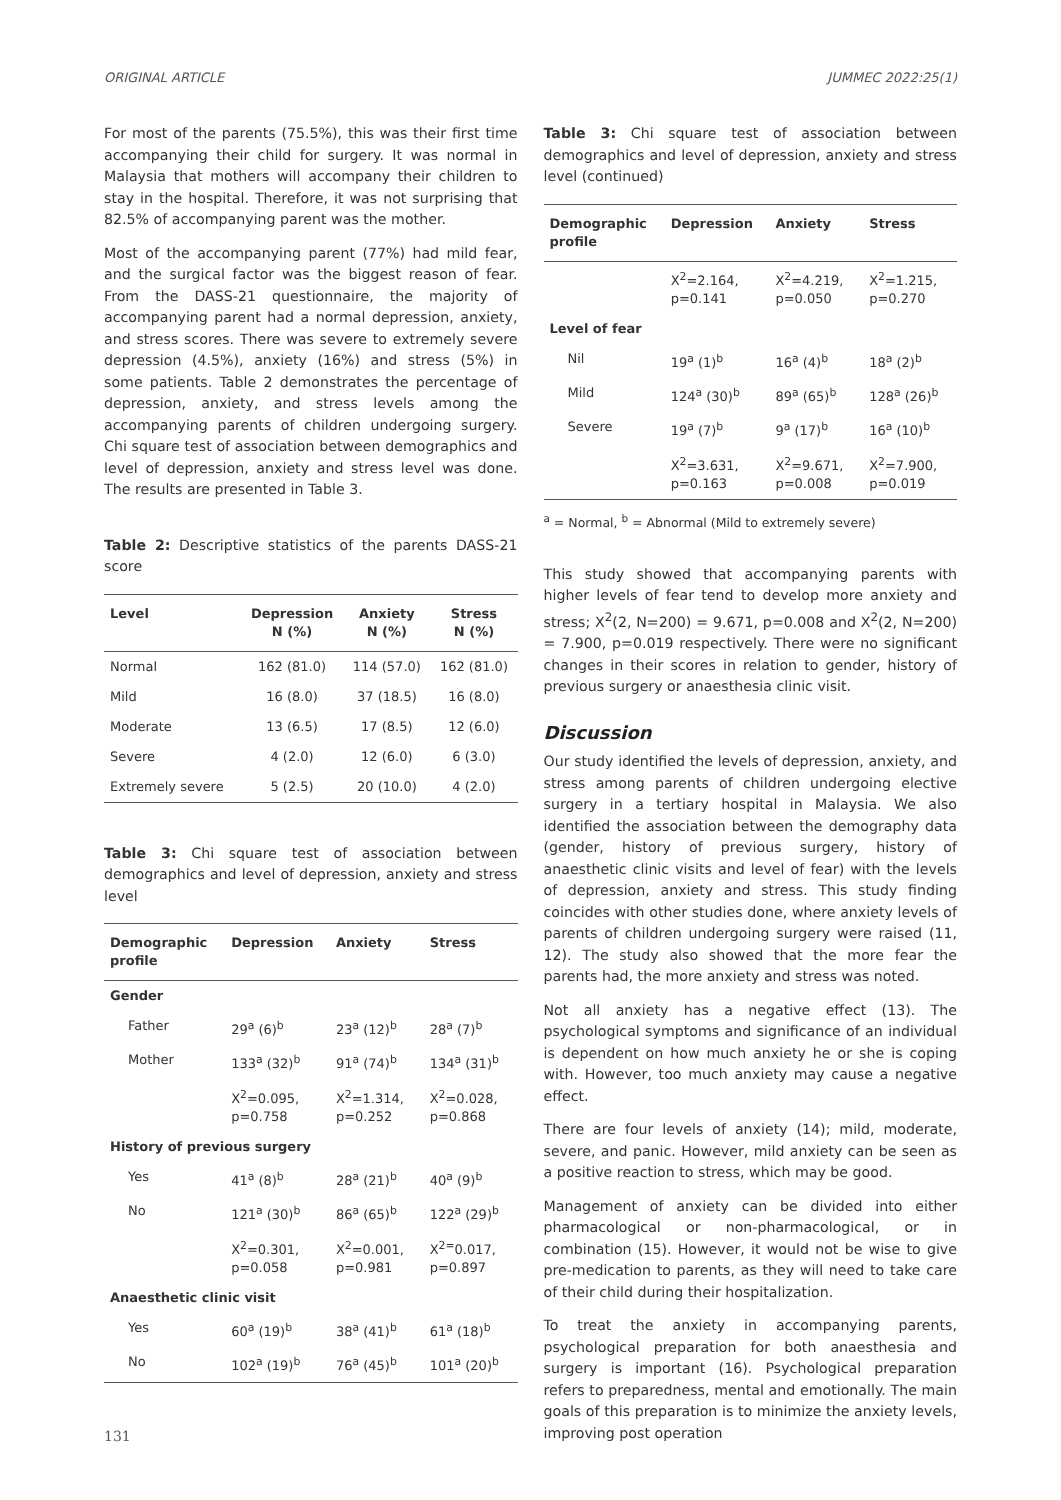ORIGINAL ARTICLE JUMMEC 2022:25(1)
For most of the parents (75.5%), this was their first time accompanying their child for surgery. It was normal in Malaysia that mothers will accompany their children to stay in the hospital. Therefore, it was not surprising that 82.5% of accompanying parent was the mother.
Most of the accompanying parent (77%) had mild fear, and the surgical factor was the biggest reason of fear. From the DASS-21 questionnaire, the majority of accompanying parent had a normal depression, anxiety, and stress scores. There was severe to extremely severe depression (4.5%), anxiety (16%) and stress (5%) in some patients. Table 2 demonstrates the percentage of depression, anxiety, and stress levels among the accompanying parents of children undergoing surgery. Chi square test of association between demographics and level of depression, anxiety and stress level was done. The results are presented in Table 3.
Table 2: Descriptive statistics of the parents DASS-21 score
| Level | Depression N (%) | Anxiety N (%) | Stress N (%) |
| --- | --- | --- | --- |
| Normal | 162 (81.0) | 114 (57.0) | 162 (81.0) |
| Mild | 16 (8.0) | 37 (18.5) | 16 (8.0) |
| Moderate | 13 (6.5) | 17 (8.5) | 12 (6.0) |
| Severe | 4 (2.0) | 12 (6.0) | 6 (3.0) |
| Extremely severe | 5 (2.5) | 20 (10.0) | 4 (2.0) |
Table 3: Chi square test of association between demographics and level of depression, anxiety and stress level
| Demographic profile | Depression | Anxiety | Stress |
| --- | --- | --- | --- |
| Gender | | | |
| Father | 29<sup>a</sup> (6)<sup>b</sup> | 23<sup>a</sup> (12)<sup>b</sup> | 28<sup>a</sup> (7)<sup>b</sup> |
| Mother | 133<sup>a</sup> (32)<sup>b</sup> | 91<sup>a</sup> (74)<sup>b</sup> | 134<sup>a</sup> (31)<sup>b</sup> |
| | X<sup>2</sup>=0.095, p=0.758 | X<sup>2</sup>=1.314, p=0.252 | X<sup>2</sup>=0.028, p=0.868 |
| History of previous surgery | | | |
| Yes | 41<sup>a</sup> (8)<sup>b</sup> | 28<sup>a</sup> (21)<sup>b</sup> | 40<sup>a</sup> (9)<sup>b</sup> |
| No | 121<sup>a</sup> (30)<sup>b</sup> | 86<sup>a</sup> (65)<sup>b</sup> | 122<sup>a</sup> (29)<sup>b</sup> |
| | X<sup>2</sup>=0.301, p=0.058 | X<sup>2</sup>=0.001, p=0.981 | X<sup>2=</sup>0.017, p=0.897 |
| Anaesthetic clinic visit | | | |
| Yes | 60<sup>a</sup> (19)<sup>b</sup> | 38<sup>a</sup> (41)<sup>b</sup> | 61<sup>a</sup> (18)<sup>b</sup> |
| No | 102<sup>a</sup> (19)<sup>b</sup> | 76<sup>a</sup> (45)<sup>b</sup> | 101<sup>a</sup> (20)<sup>b</sup> |
Table 3: Chi square test of association between demographics and level of depression, anxiety and stress level (continued)
| Demographic profile | Depression | Anxiety | Stress |
| --- | --- | --- | --- |
| | X<sup>2</sup>=2.164, p=0.141 | X<sup>2</sup>=4.219, p=0.050 | X<sup>2</sup>=1.215, p=0.270 |
| Level of fear | | | |
| Nil | 19<sup>a</sup> (1)<sup>b</sup> | 16<sup>a</sup> (4)<sup>b</sup> | 18<sup>a</sup> (2)<sup>b</sup> |
| Mild | 124<sup>a</sup> (30)<sup>b</sup> | 89<sup>a</sup> (65)<sup>b</sup> | 128<sup>a</sup> (26)<sup>b</sup> |
| Severe | 19<sup>a</sup> (7)<sup>b</sup> | 9<sup>a</sup> (17)<sup>b</sup> | 16<sup>a</sup> (10)<sup>b</sup> |
| | X<sup>2</sup>=3.631, p=0.163 | X<sup>2</sup>=9.671, p=0.008 | X<sup>2</sup>=7.900, p=0.019 |
<sup>a</sup> = Normal, <sup>b</sup> = Abnormal (Mild to extremely severe)
This study showed that accompanying parents with higher levels of fear tend to develop more anxiety and stress; X<sup>2</sup>(2, N=200) = 9.671, p=0.008 and X<sup>2</sup>(2, N=200) = 7.900, p=0.019 respectively. There were no significant changes in their scores in relation to gender, history of previous surgery or anaesthesia clinic visit.
Discussion
Our study identified the levels of depression, anxiety, and stress among parents of children undergoing elective surgery in a tertiary hospital in Malaysia. We also identified the association between the demography data (gender, history of previous surgery, history of anaesthetic clinic visits and level of fear) with the levels of depression, anxiety and stress. This study finding coincides with other studies done, where anxiety levels of parents of children undergoing surgery were raised (11, 12). The study also showed that the more fear the parents had, the more anxiety and stress was noted.
Not all anxiety has a negative effect (13). The psychological symptoms and significance of an individual is dependent on how much anxiety he or she is coping with. However, too much anxiety may cause a negative effect.
There are four levels of anxiety (14); mild, moderate, severe, and panic. However, mild anxiety can be seen as a positive reaction to stress, which may be good.
Management of anxiety can be divided into either pharmacological or non-pharmacological, or in combination (15). However, it would not be wise to give pre-medication to parents, as they will need to take care of their child during their hospitalization.
To treat the anxiety in accompanying parents, psychological preparation for both anaesthesia and surgery is important (16). Psychological preparation refers to preparedness, mental and emotionally. The main goals of this preparation is to minimize the anxiety levels, improving post operation
131